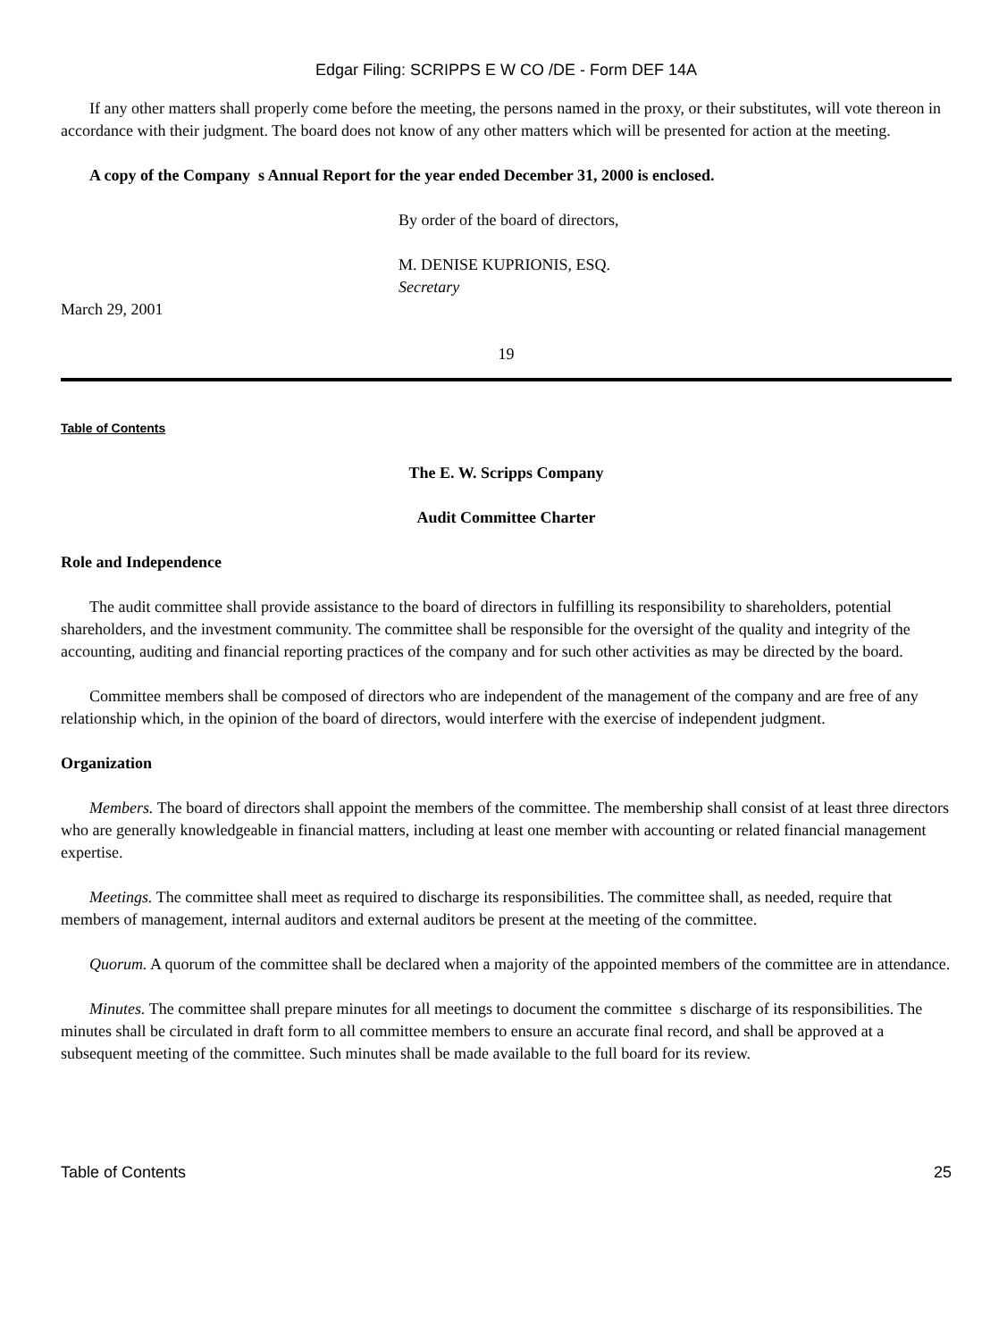Edgar Filing: SCRIPPS E W CO /DE - Form DEF 14A
If any other matters shall properly come before the meeting, the persons named in the proxy, or their substitutes, will vote thereon in accordance with their judgment. The board does not know of any other matters which will be presented for action at the meeting.
A copy of the Company s Annual Report for the year ended December 31, 2000 is enclosed.
By order of the board of directors,
M. DENISE KUPRIONIS, ESQ.
Secretary
March 29, 2001
19
Table of Contents
The E. W. Scripps Company
Audit Committee Charter
Role and Independence
The audit committee shall provide assistance to the board of directors in fulfilling its responsibility to shareholders, potential shareholders, and the investment community. The committee shall be responsible for the oversight of the quality and integrity of the accounting, auditing and financial reporting practices of the company and for such other activities as may be directed by the board.
Committee members shall be composed of directors who are independent of the management of the company and are free of any relationship which, in the opinion of the board of directors, would interfere with the exercise of independent judgment.
Organization
Members. The board of directors shall appoint the members of the committee. The membership shall consist of at least three directors who are generally knowledgeable in financial matters, including at least one member with accounting or related financial management expertise.
Meetings. The committee shall meet as required to discharge its responsibilities. The committee shall, as needed, require that members of management, internal auditors and external auditors be present at the meeting of the committee.
Quorum. A quorum of the committee shall be declared when a majority of the appointed members of the committee are in attendance.
Minutes. The committee shall prepare minutes for all meetings to document the committee s discharge of its responsibilities. The minutes shall be circulated in draft form to all committee members to ensure an accurate final record, and shall be approved at a subsequent meeting of the committee. Such minutes shall be made available to the full board for its review.
Table of Contents 25